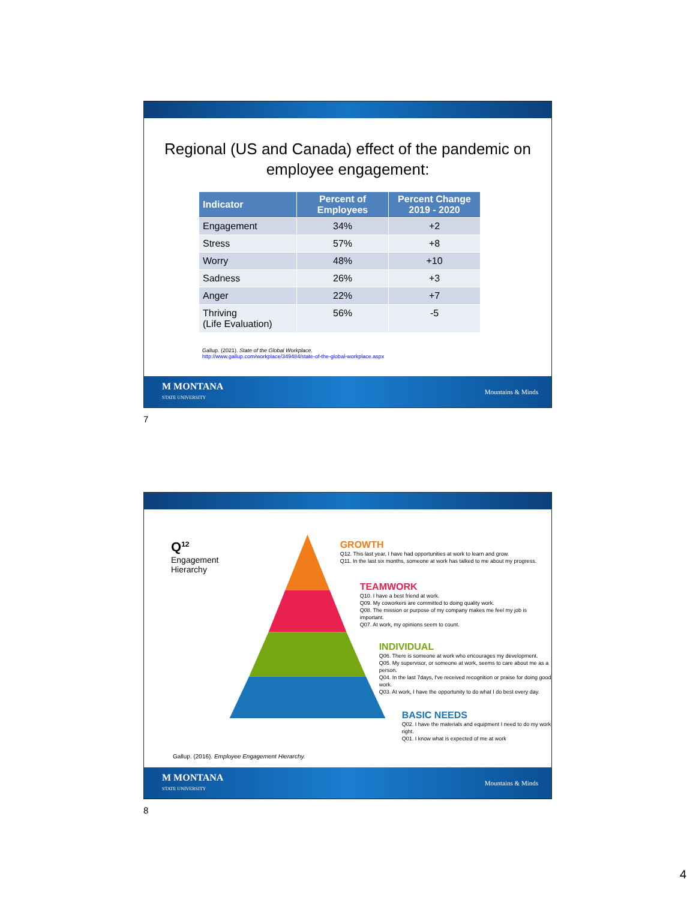Regional (US and Canada) effect of the pandemic on
employee engagement:
| Indicator | Percent of Employees | Percent Change 2019 - 2020 |
| --- | --- | --- |
| Engagement | 34% | +2 |
| Stress | 57% | +8 |
| Worry | 48% | +10 |
| Sadness | 26% | +3 |
| Anger | 22% | +7 |
| Thriving (Life Evaluation) | 56% | -5 |
Gallup. (2021). State of the Global Workplace.
http://www.gallup.com/workplace/349484/state-of-the-global-workplace.aspx
M MONTANA
STATE UNIVERSITY
Mountains & Minds
7
Q<sup>12</sup>
Engagement
Hierarchy
GROWTH
Q12. This last year, I have had opportunities at work to learn and grow.
Q11. In the last six months, someone at work has talked to me about my progress.
TEAMWORK
Q10. I have a best friend at work.
Q09. My coworkers are committed to doing quality work.
Q08. The mission or purpose of my company makes me feel my job is important.
Q07. At work, my opinions seem to count.
INDIVIDUAL
Q06. There is someone at work who encourages my development.
Q05. My supervisor, or someone at work, seems to care about me as a person.
Q04. In the last 7days, I've received recognition or praise for doing good work.
Q03. At work, I have the opportunity to do what I do best every day.
BASIC NEEDS
Q02. I have the materials and equipment I need to do my work right.
Q01. I know what is expected of me at work
Gallup. (2016). Employee Engagement Hierarchy.
M MONTANA
STATE UNIVERSITY
Mountains & Minds
8
4